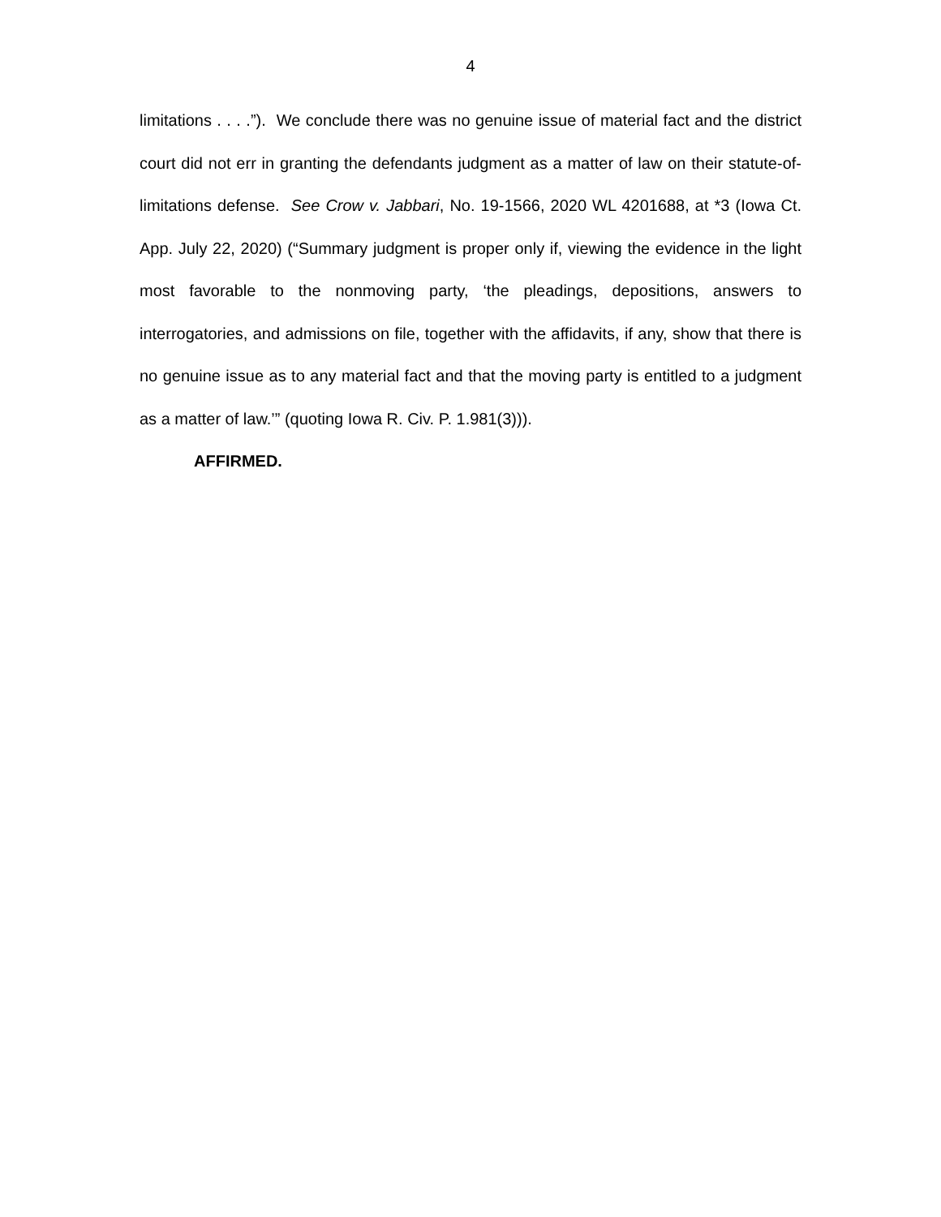4
limitations . . . .”). We conclude there was no genuine issue of material fact and the district court did not err in granting the defendants judgment as a matter of law on their statute-of-limitations defense. See Crow v. Jabbari, No. 19-1566, 2020 WL 4201688, at *3 (Iowa Ct. App. July 22, 2020) (“Summary judgment is proper only if, viewing the evidence in the light most favorable to the nonmoving party, ‘the pleadings, depositions, answers to interrogatories, and admissions on file, together with the affidavits, if any, show that there is no genuine issue as to any material fact and that the moving party is entitled to a judgment as a matter of law.’” (quoting Iowa R. Civ. P. 1.981(3))).
AFFIRMED.